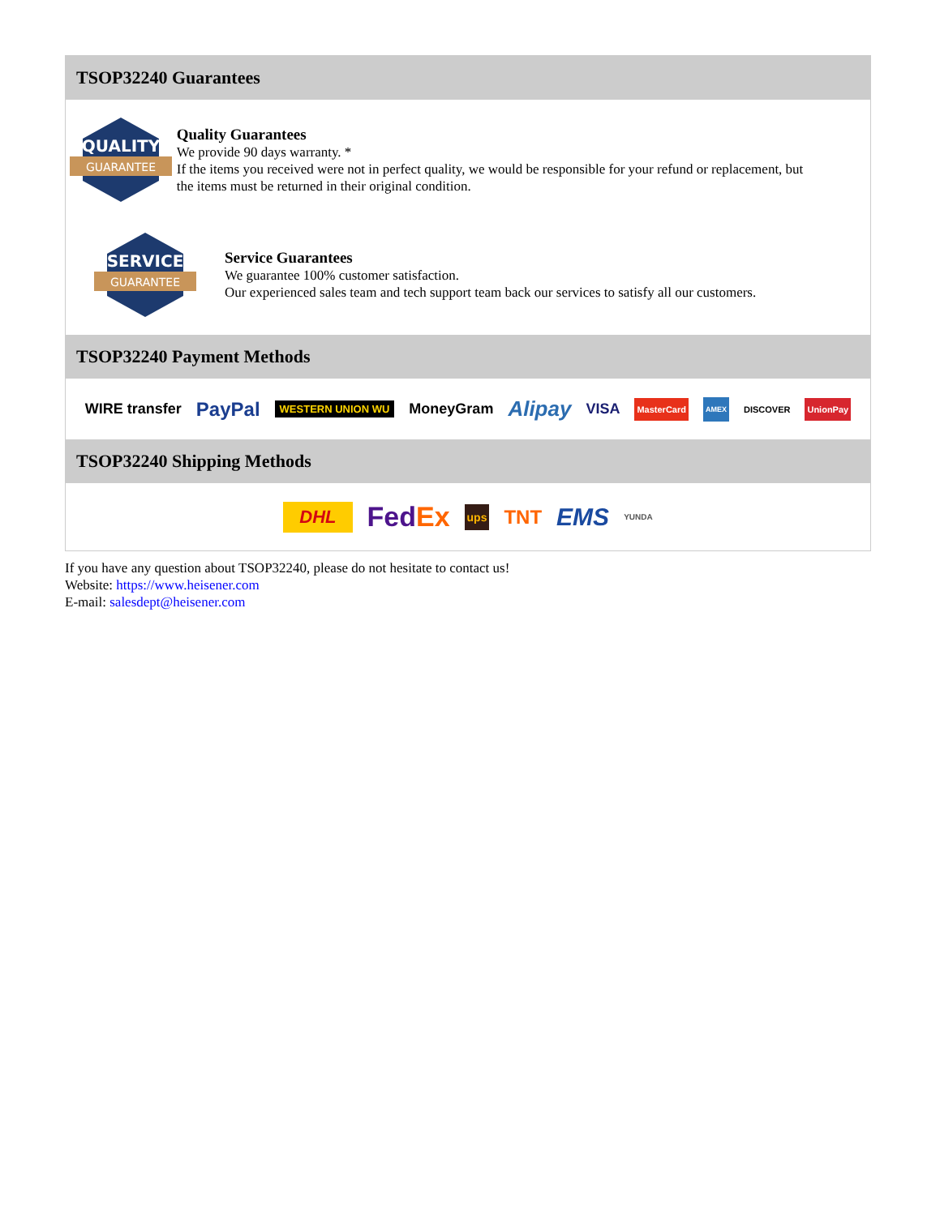TSOP32240 Guarantees
QUALITY
GUARANTEE
Quality Guarantees
We provide 90 days warranty. *
If the items you received were not in perfect quality, we would be responsible for your refund or replacement, but the items must be returned in their original condition.
SERVICE
GUARANTEE
Service Guarantees
We guarantee 100% customer satisfaction.
Our experienced sales team and tech support team back our services to satisfy all our customers.
TSOP32240 Payment Methods
WIRE transfer PayPal WESTERN UNION WU MoneyGram Alipay VISA MasterCard AMEX DISCOVER UnionPay
TSOP32240 Shipping Methods
DHL FedEx ups TNT EMS YUNDA
If you have any question about TSOP32240, please do not hesitate to contact us!
Website: https://www.heisener.com
E-mail: salesdept@heisener.com